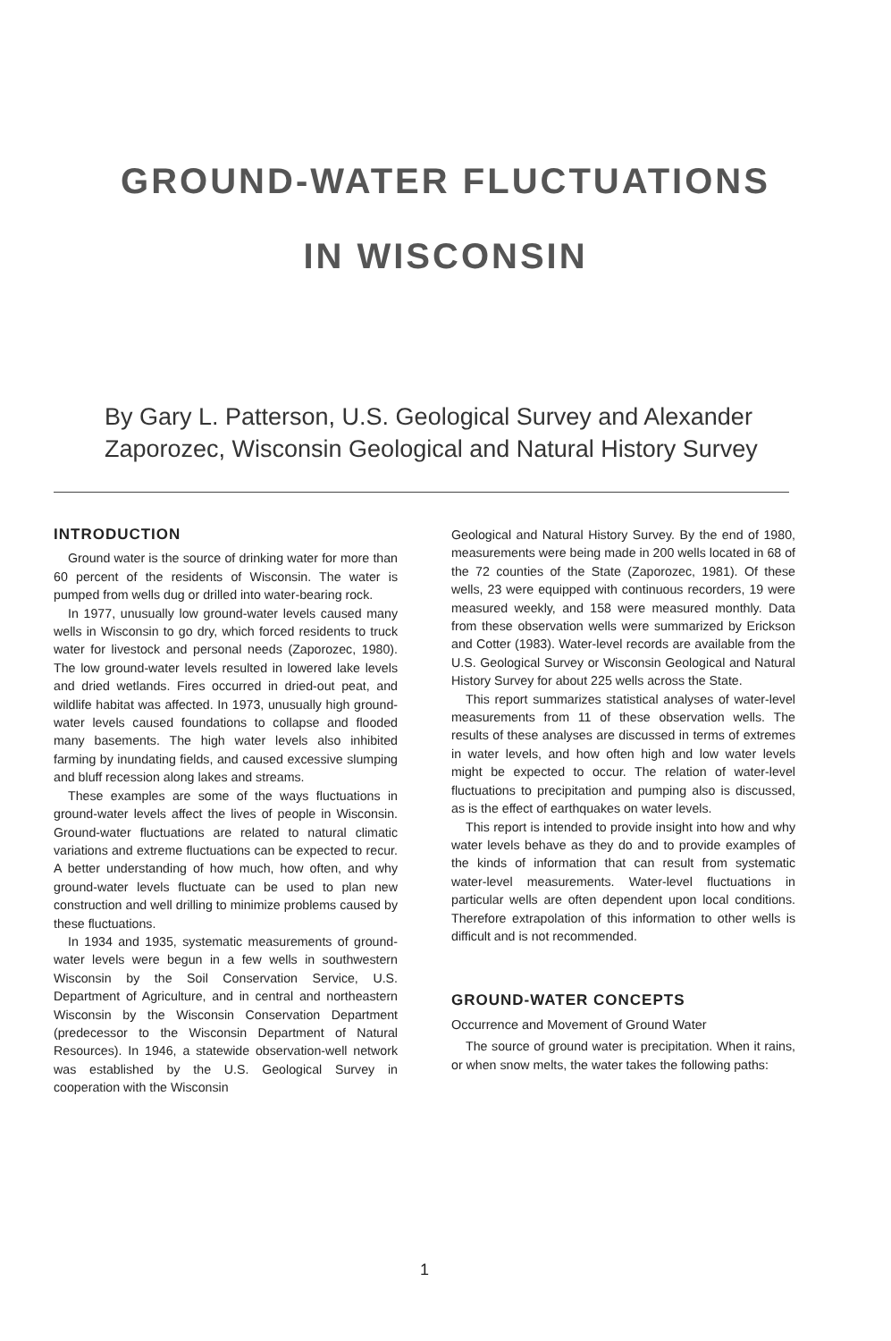GROUND-WATER FLUCTUATIONS
IN WISCONSIN
By Gary L. Patterson, U.S. Geological Survey and Alexander Zaporozec, Wisconsin Geological and Natural History Survey
INTRODUCTION
Ground water is the source of drinking water for more than 60 percent of the residents of Wisconsin. The water is pumped from wells dug or drilled into water-bearing rock.
In 1977, unusually low ground-water levels caused many wells in Wisconsin to go dry, which forced residents to truck water for livestock and personal needs (Zaporozec, 1980). The low ground-water levels resulted in lowered lake levels and dried wetlands. Fires occurred in dried-out peat, and wildlife habitat was affected. In 1973, unusually high ground-water levels caused foundations to collapse and flooded many basements. The high water levels also inhibited farming by inundating fields, and caused excessive slumping and bluff recession along lakes and streams.
These examples are some of the ways fluctuations in ground-water levels affect the lives of people in Wisconsin. Ground-water fluctuations are related to natural climatic variations and extreme fluctuations can be expected to recur. A better understanding of how much, how often, and why ground-water levels fluctuate can be used to plan new construction and well drilling to minimize problems caused by these fluctuations.
In 1934 and 1935, systematic measurements of ground-water levels were begun in a few wells in southwestern Wisconsin by the Soil Conservation Service, U.S. Department of Agriculture, and in central and northeastern Wisconsin by the Wisconsin Conservation Department (predecessor to the Wisconsin Department of Natural Resources). In 1946, a statewide observation-well network was established by the U.S. Geological Survey in cooperation with the Wisconsin
Geological and Natural History Survey. By the end of 1980, measurements were being made in 200 wells located in 68 of the 72 counties of the State (Zaporozec, 1981). Of these wells, 23 were equipped with continuous recorders, 19 were measured weekly, and 158 were measured monthly. Data from these observation wells were summarized by Erickson and Cotter (1983). Water-level records are available from the U.S. Geological Survey or Wisconsin Geological and Natural History Survey for about 225 wells across the State.
This report summarizes statistical analyses of water-level measurements from 11 of these observation wells. The results of these analyses are discussed in terms of extremes in water levels, and how often high and low water levels might be expected to occur. The relation of water-level fluctuations to precipitation and pumping also is discussed, as is the effect of earthquakes on water levels.
This report is intended to provide insight into how and why water levels behave as they do and to provide examples of the kinds of information that can result from systematic water-level measurements. Water-level fluctuations in particular wells are often dependent upon local conditions. Therefore extrapolation of this information to other wells is difficult and is not recommended.
GROUND-WATER CONCEPTS
Occurrence and Movement of Ground Water
The source of ground water is precipitation. When it rains, or when snow melts, the water takes the following paths:
1